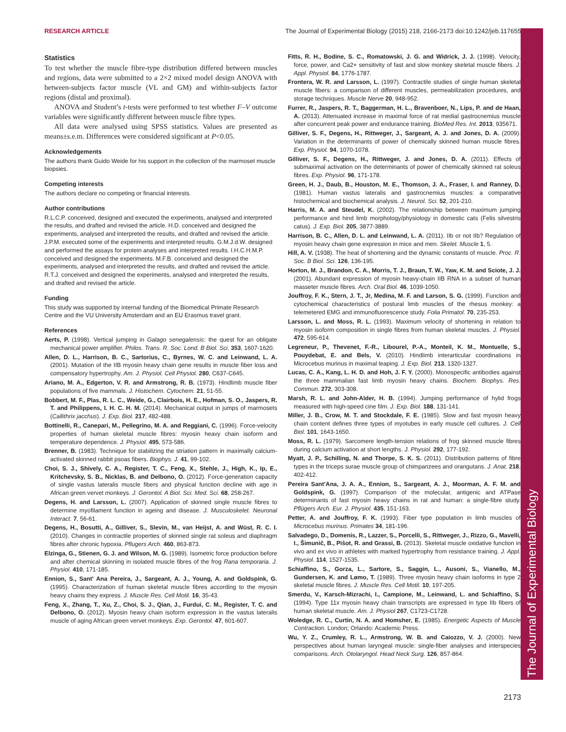RESEARCH ARTICLE The Journal of Experimental Biology (2015) 218, 2166-2173 doi:10.1242/jeb.117655
The Journal of Experimental Biology
Statistics
To test whether the muscle fibre-type distribution differed between muscles and regions, data were submitted to a 2×2 mixed model design ANOVA with between-subjects factor muscle (VL and GM) and within-subjects factor regions (distal and proximal).
ANOVA and Student’s t-tests were performed to test whether F–V outcome variables were significantly different between muscle fibre types.
All data were analysed using SPSS statistics. Values are presented as means±s.e.m. Differences were considered significant at P<0.05.
Acknowledgements
The authors thank Guido Weide for his support in the collection of the marmoset muscle biopsies.
Competing interests
The authors declare no competing or financial interests.
Author contributions
R.L.C.P. conceived, designed and executed the experiments, analysed and interpreted the results, and drafted and revised the article. H.D. conceived and designed the experiments, analysed and interpreted the results, and drafted and revised the article. J.P.M. executed some of the experiments and interpreted results. G.M.J.d.W. designed and performed the assays for protein analyses and interpreted results. I.H.C.H.M.P. conceived and designed the experiments. M.F.B. conceived and designed the experiments, analysed and interpreted the results, and drafted and revised the article. R.T.J. conceived and designed the experiments, analysed and interpreted the results, and drafted and revised the article.
Funding
This study was supported by internal funding of the Biomedical Primate Research Centre and the VU University Amsterdam and an EU Erasmus travel grant.
References
Aerts, P. (1998). Vertical jumping in Galago senegalensis: the quest for an obligate mechanical power amplifier. Philos. Trans. R. Soc. Lond. B Biol. Sci. 353, 1607-1620.
Allen, D. L., Harrison, B. C., Sartorius, C., Byrnes, W. C. and Leinwand, L. A. (2001). Mutation of the IIB myosin heavy chain gene results in muscle fiber loss and compensatory hypertrophy. Am. J. Physiol. Cell Physiol. 280, C637-C645.
Ariano, M. A., Edgerton, V. R. and Armstrong, R. B. (1973). Hindlimb muscle fiber populations of five mammals. J. Histochem. Cytochem. 21, 51-55.
Bobbert, M. F., Plas, R. L. C., Weide, G., Clairbois, H. E., Hofman, S. O., Jaspers, R. T. and Philippens, I. H. C. H. M. (2014). Mechanical output in jumps of marmosets (Callithrix jacchus). J. Exp. Biol. 217, 482-488.
Bottinelli, R., Canepari, M., Pellegrino, M. A. and Reggiani, C. (1996). Force-velocity properties of human skeletal muscle fibres: myosin heavy chain isoform and temperature dependence. J. Physiol. 495, 573-586.
Brenner, B. (1983). Technique for stabilizing the striation pattern in maximally calcium-activated skinned rabbit psoas fibers. Biophys. J. 41, 99-102.
Choi, S. J., Shively, C. A., Register, T. C., Feng, X., Stehle, J., High, K., Ip, E., Kritchevsky, S. B., Nicklas, B. and Delbono, O. (2012). Force-generation capacity of single vastus lateralis muscle fibers and physical function decline with age in African green vervet monkeys. J. Gerontol. A Biol. Sci. Med. Sci. 68, 258-267.
Degens, H. and Larsson, L. (2007). Application of skinned single muscle fibres to determine myofilament function in ageing and disease. J. Musculoskelet. Neuronal Interact. 7, 56-61.
Degens, H., Bosutti, A., Gilliver, S., Slevin, M., van Heijst, A. and Wüst, R. C. I. (2010). Changes in contractile properties of skinned single rat soleus and diaphragm fibres after chronic hypoxia. Pflugers Arch. 460, 863-873.
Elzinga, G., Stienen, G. J. and Wilson, M. G. (1989). Isometric force production before and after chemical skinning in isolated muscle fibres of the frog Rana temporaria. J. Physiol. 410, 171-185.
Ennion, S., Sant’ Ana Pereira, J., Sargeant, A. J., Young, A. and Goldspink, G. (1995). Characterization of human skeletal muscle fibres according to the myosin heavy chains they express. J. Muscle Res. Cell Motil. 16, 35-43.
Feng, X., Zhang, T., Xu, Z., Choi, S. J., Qian, J., Furdui, C. M., Register, T. C. and Delbono, O. (2012). Myosin heavy chain isoform expression in the vastus lateralis muscle of aging African green vervet monkeys. Exp. Gerontol. 47, 601-607.
Fitts, R. H., Bodine, S. C., Romatowski, J. G. and Widrick, J. J. (1998). Velocity, force, power, and Ca2+ sensitivity of fast and slow monkey skeletal muscle fibers. J. Appl. Physiol. 84, 1776-1787.
Frontera, W. R. and Larsson, L. (1997). Contractile studies of single human skeletal muscle fibers: a comparison of different muscles, permeabilization procedures, and storage techniques. Muscle Nerve 20, 948-952.
Furrer, R., Jaspers, R. T., Baggerman, H. L., Bravenboer, N., Lips, P. and de Haan, A. (2013). Attenuated increase in maximal force of rat medial gastrocnemius muscle after concurrent peak power and endurance training. BioMed Res. Int. 2013, 935671.
Gilliver, S. F., Degens, H., Rittweger, J., Sargeant, A. J. and Jones, D. A. (2009). Variation in the determinants of power of chemically skinned human muscle fibres. Exp. Physiol. 94, 1070-1078.
Gilliver, S. F., Degens, H., Rittweger, J. and Jones, D. A. (2011). Effects of submaximal activation on the determinants of power of chemically skinned rat soleus fibres. Exp. Physiol. 96, 171-178.
Green, H. J., Daub, B., Houston, M. E., Thomson, J. A., Fraser, I. and Ranney, D. (1981). Human vastus lateralis and gastrocnemius muscles: a comparative histochemical and biochemical analysis. J. Neurol. Sci. 52, 201-210.
Harris, M. A. and Steudel, K. (2002). The relationship between maximum jumping performance and hind limb morphology/physiology in domestic cats (Felis silvestris catus). J. Exp. Biol. 205, 3877-3889.
Harrison, B. C., Allen, D. L. and Leinwand, L. A. (2011). IIb or not IIb? Regulation of myosin heavy chain gene expression in mice and men. Skelet. Muscle 1, 5.
Hill, A. V. (1938). The heat of shortening and the dynamic constants of muscle. Proc. R. Soc. B Biol. Sci. 126, 136-195.
Horton, M. J., Brandon, C. A., Morris, T. J., Braun, T. W., Yaw, K. M. and Sciote, J. J. (2001). Abundant expression of myosin heavy-chain IIB RNA in a subset of human masseter muscle fibres. Arch. Oral Biol. 46, 1039-1050.
Jouffroy, F. K., Stern, J. T., Jr, Medina, M. F. and Larson, S. G. (1999). Function and cytochemical characteristics of postural limb muscles of the rhesus monkey: a telemetered EMG and immunofluorescence study. Folia Primatol. 70, 235-253.
Larsson, L. and Moss, R. L. (1993). Maximum velocity of shortening in relation to myosin isoform composition in single fibres from human skeletal muscles. J. Physiol. 472, 595-614.
Legreneur, P., Thevenet, F.-R., Libourel, P.-A., Monteil, K. M., Montuelle, S., Pouydebat, E. and Bels, V. (2010). Hindlimb interarticular coordinations in Microcebus murinus in maximal leaping. J. Exp. Biol. 213, 1320-1327.
Lucas, C. A., Kang, L. H. D. and Hoh, J. F. Y. (2000). Monospecific antibodies against the three mammalian fast limb myosin heavy chains. Biochem. Biophys. Res. Commun. 272, 303-308.
Marsh, R. L. and John-Alder, H. B. (1994). Jumping performance of hylid frogs measured with high-speed cine film. J. Exp. Biol. 188, 131-141.
Miller, J. B., Crow, M. T. and Stockdale, F. E. (1985). Slow and fast myosin heavy chain content defines three types of myotubes in early muscle cell cultures. J. Cell Biol. 101, 1643-1650.
Moss, R. L. (1979). Sarcomere length-tension relations of frog skinned muscle fibres during calcium activation at short lengths. J. Physiol. 292, 177-192.
Myatt, J. P., Schilling, N. and Thorpe, S. K. S. (2011). Distribution patterns of fibre types in the triceps surae muscle group of chimpanzees and orangutans. J. Anat. 218, 402-412.
Pereira Sant’Ana, J. A. A., Ennion, S., Sargeant, A. J., Moorman, A. F. M. and Goldspink, G. (1997). Comparison of the molecular, antigenic and ATPase determinants of fast myosin heavy chains in rat and human: a single-fibre study. Pflügers Arch. Eur. J. Physiol. 435, 151-163.
Petter, A. and Jouffroy, F. K. (1993). Fiber type population in limb muscles of Microcebus murinus. Primates 34, 181-196.
Salvadego, D., Domenis, R., Lazzer, S., Porcelli, S., Rittweger, J., Rizzo, G., Mavelli, I., Šimunič, B., Pišot, R. and Grassi, B. (2013). Skeletal muscle oxidative function in vivo and ex vivo in athletes with marked hypertrophy from resistance training. J. Appl. Physiol. 114, 1527-1535.
Schiaffino, S., Gorza, L., Sartore, S., Saggin, L., Ausoni, S., Vianello, M., Gundersen, K. and Lømo, T. (1989). Three myosin heavy chain isoforms in type 2 skeletal muscle fibres. J. Muscle Res. Cell Motil. 10, 197-205.
Smerdu, V., Karsch-Mizrachi, I., Campione, M., Leinwand, L. and Schiaffino, S. (1994). Type 11x myosin heavy chain transcripts are expressed in type IIb fibers of human skeletal muscle. Am. J. Physiol 267, C1723-C1728.
Woledge, R. C., Curtin, N. A. and Homsher, E. (1985). Energetic Aspects of Muscle Contraction. London; Orlando: Academic Press.
Wu, Y. Z., Crumley, R. L., Armstrong, W. B. and Caiozzo, V. J. (2000). New perspectives about human laryngeal muscle: single-fiber analyses and interspecies comparisons. Arch. Otolaryngol. Head Neck Surg. 126, 857-864.
2173